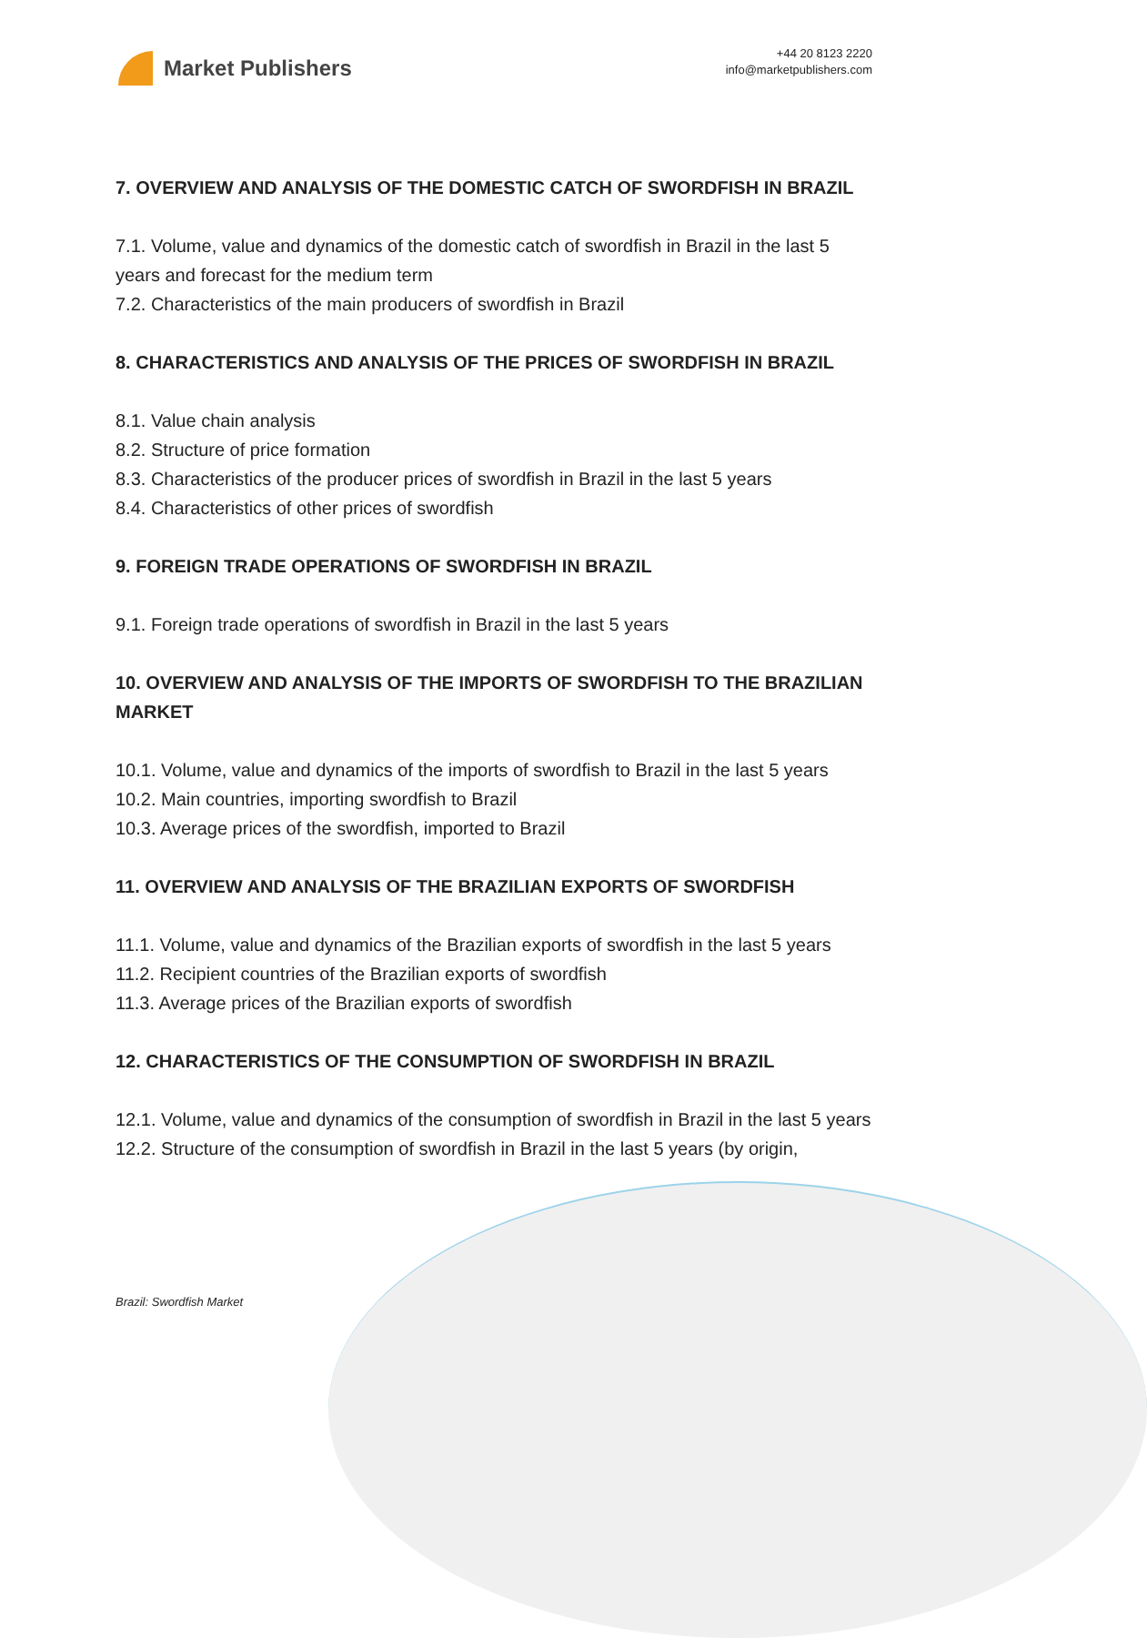Market Publishers
+44 20 8123 2220
info@marketpublishers.com
7. OVERVIEW AND ANALYSIS OF THE DOMESTIC CATCH OF SWORDFISH IN BRAZIL
7.1. Volume, value and dynamics of the domestic catch of swordfish in Brazil in the last 5 years and forecast for the medium term
7.2. Characteristics of the main producers of swordfish in Brazil
8. CHARACTERISTICS AND ANALYSIS OF THE PRICES OF SWORDFISH IN BRAZIL
8.1. Value chain analysis
8.2. Structure of price formation
8.3. Characteristics of the producer prices of swordfish in Brazil in the last 5 years
8.4. Characteristics of other prices of swordfish
9. FOREIGN TRADE OPERATIONS OF SWORDFISH IN BRAZIL
9.1. Foreign trade operations of swordfish in Brazil in the last 5 years
10. OVERVIEW AND ANALYSIS OF THE IMPORTS OF SWORDFISH TO THE BRAZILIAN MARKET
10.1. Volume, value and dynamics of the imports of swordfish to Brazil in the last 5 years
10.2. Main countries, importing swordfish to Brazil
10.3. Average prices of the swordfish, imported to Brazil
11. OVERVIEW AND ANALYSIS OF THE BRAZILIAN EXPORTS OF SWORDFISH
11.1. Volume, value and dynamics of the Brazilian exports of swordfish in the last 5 years
11.2. Recipient countries of the Brazilian exports of swordfish
11.3. Average prices of the Brazilian exports of swordfish
12. CHARACTERISTICS OF THE CONSUMPTION OF SWORDFISH IN BRAZIL
12.1. Volume, value and dynamics of the consumption of swordfish in Brazil in the last 5 years
12.2. Structure of the consumption of swordfish in Brazil in the last 5 years (by origin,
Brazil: Swordfish Market